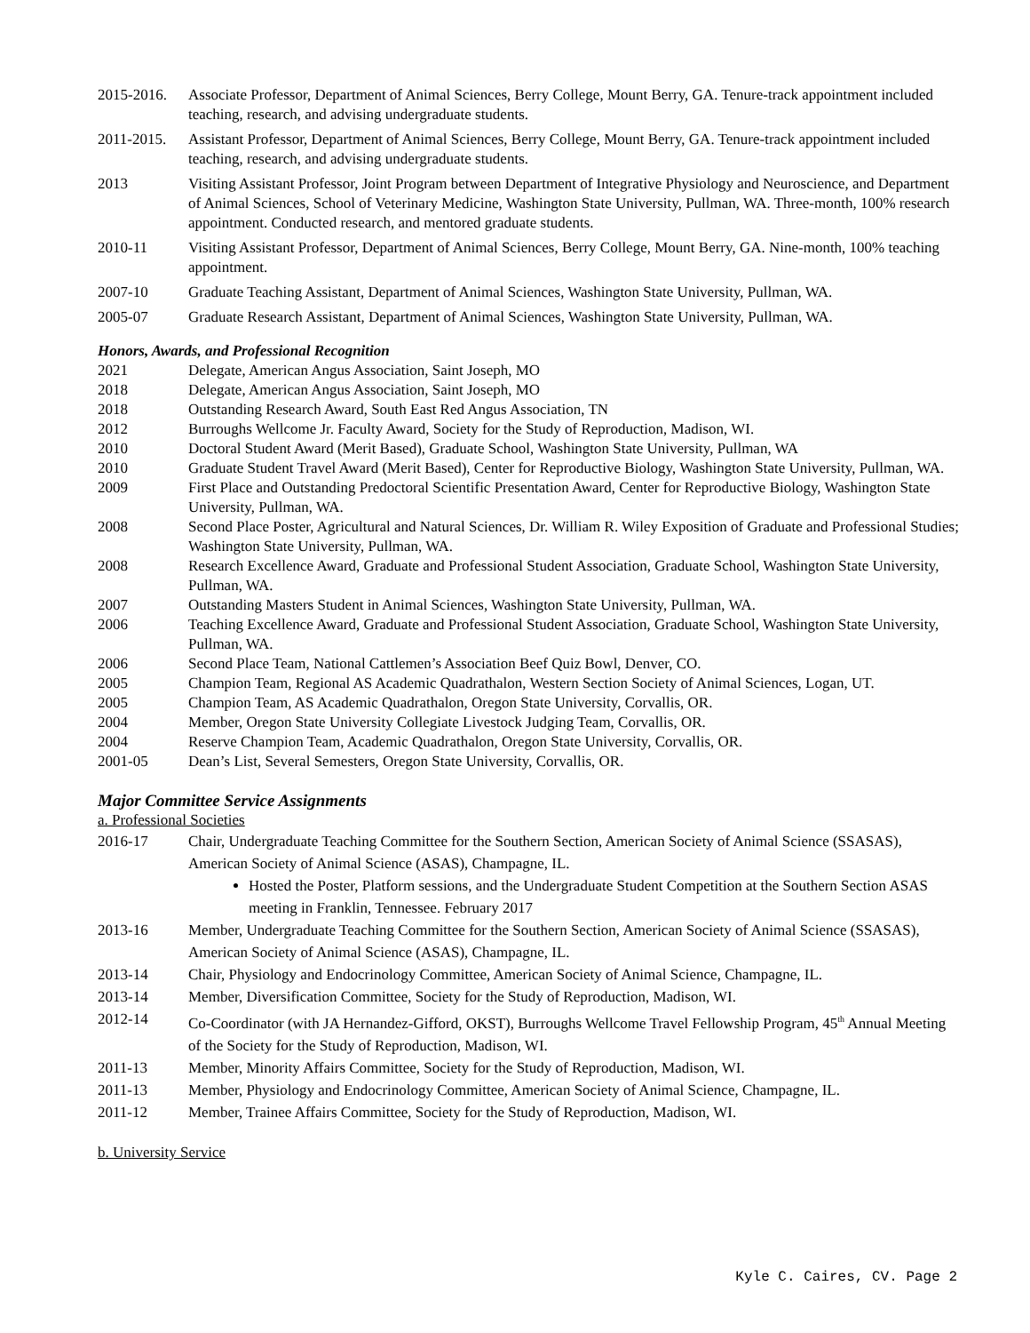2015-2016. Associate Professor, Department of Animal Sciences, Berry College, Mount Berry, GA. Tenure-track appointment included teaching, research, and advising undergraduate students.
2011-2015. Assistant Professor, Department of Animal Sciences, Berry College, Mount Berry, GA. Tenure-track appointment included teaching, research, and advising undergraduate students.
2013 Visiting Assistant Professor, Joint Program between Department of Integrative Physiology and Neuroscience, and Department of Animal Sciences, School of Veterinary Medicine, Washington State University, Pullman, WA. Three-month, 100% research appointment. Conducted research, and mentored graduate students.
2010-11 Visiting Assistant Professor, Department of Animal Sciences, Berry College, Mount Berry, GA. Nine-month, 100% teaching appointment.
2007-10 Graduate Teaching Assistant, Department of Animal Sciences, Washington State University, Pullman, WA.
2005-07 Graduate Research Assistant, Department of Animal Sciences, Washington State University, Pullman, WA.
Honors, Awards, and Professional Recognition
2021 Delegate, American Angus Association, Saint Joseph, MO
2018 Delegate, American Angus Association, Saint Joseph, MO
2018 Outstanding Research Award, South East Red Angus Association, TN
2012 Burroughs Wellcome Jr. Faculty Award, Society for the Study of Reproduction, Madison, WI.
2010 Doctoral Student Award (Merit Based), Graduate School, Washington State University, Pullman, WA
2010 Graduate Student Travel Award (Merit Based), Center for Reproductive Biology, Washington State University, Pullman, WA.
2009 First Place and Outstanding Predoctoral Scientific Presentation Award, Center for Reproductive Biology, Washington State University, Pullman, WA.
2008 Second Place Poster, Agricultural and Natural Sciences, Dr. William R. Wiley Exposition of Graduate and Professional Studies; Washington State University, Pullman, WA.
2008 Research Excellence Award, Graduate and Professional Student Association, Graduate School, Washington State University, Pullman, WA.
2007 Outstanding Masters Student in Animal Sciences, Washington State University, Pullman, WA.
2006 Teaching Excellence Award, Graduate and Professional Student Association, Graduate School, Washington State University, Pullman, WA.
2006 Second Place Team, National Cattlemen’s Association Beef Quiz Bowl, Denver, CO.
2005 Champion Team, Regional AS Academic Quadrathalon, Western Section Society of Animal Sciences, Logan, UT.
2005 Champion Team, AS Academic Quadrathalon, Oregon State University, Corvallis, OR.
2004 Member, Oregon State University Collegiate Livestock Judging Team, Corvallis, OR.
2004 Reserve Champion Team, Academic Quadrathalon, Oregon State University, Corvallis, OR.
2001-05 Dean’s List, Several Semesters, Oregon State University, Corvallis, OR.
Major Committee Service Assignments
a. Professional Societies
2016-17 Chair, Undergraduate Teaching Committee for the Southern Section, American Society of Animal Science (SSASAS), American Society of Animal Science (ASAS), Champagne, IL.
Hosted the Poster, Platform sessions, and the Undergraduate Student Competition at the Southern Section ASAS meeting in Franklin, Tennessee. February 2017
2013-16 Member, Undergraduate Teaching Committee for the Southern Section, American Society of Animal Science (SSASAS), American Society of Animal Science (ASAS), Champagne, IL.
2013-14 Chair, Physiology and Endocrinology Committee, American Society of Animal Science, Champagne, IL.
2013-14 Member, Diversification Committee, Society for the Study of Reproduction, Madison, WI.
2012-14 Co-Coordinator (with JA Hernandez-Gifford, OKST), Burroughs Wellcome Travel Fellowship Program, 45<sup>th</sup> Annual Meeting of the Society for the Study of Reproduction, Madison, WI.
2011-13 Member, Minority Affairs Committee, Society for the Study of Reproduction, Madison, WI.
2011-13 Member, Physiology and Endocrinology Committee, American Society of Animal Science, Champagne, IL.
2011-12 Member, Trainee Affairs Committee, Society for the Study of Reproduction, Madison, WI.
b. University Service
Kyle C. Caires, CV. Page 2